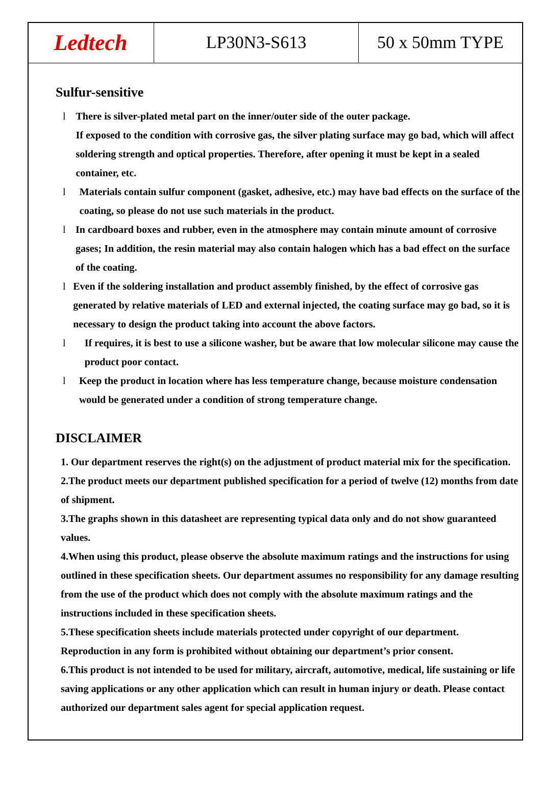Ledtech
LP30N3-S613 50 x 50mm TYPE
Sulfur-sensitive
l There is silver-plated metal part on the inner/outer side of the outer package.
If exposed to the condition with corrosive gas, the silver plating surface may go bad, which will affect soldering strength and optical properties. Therefore, after opening it must be kept in a sealed container, etc.
l Materials contain sulfur component (gasket, adhesive, etc.) may have bad effects on the surface of the coating, so please do not use such materials in the product.
l In cardboard boxes and rubber, even in the atmosphere may contain minute amount of corrosive gases; In addition, the resin material may also contain halogen which has a bad effect on the surface of the coating.
l Even if the soldering installation and product assembly finished, by the effect of corrosive gas generated by relative materials of LED and external injected, the coating surface may go bad, so it is necessary to design the product taking into account the above factors.
l If requires, it is best to use a silicone washer, but be aware that low molecular silicone may cause the product poor contact.
l Keep the product in location where has less temperature change, because moisture condensation would be generated under a condition of strong temperature change.
DISCLAIMER
1. Our department reserves the right(s) on the adjustment of product material mix for the specification.
2.The product meets our department published specification for a period of twelve (12) months from date of shipment.
3.The graphs shown in this datasheet are representing typical data only and do not show guaranteed values.
4.When using this product, please observe the absolute maximum ratings and the instructions for using outlined in these specification sheets. Our department assumes no responsibility for any damage resulting from the use of the product which does not comply with the absolute maximum ratings and the instructions included in these specification sheets.
5.These specification sheets include materials protected under copyright of our department. Reproduction in any form is prohibited without obtaining our department’s prior consent.
6.This product is not intended to be used for military, aircraft, automotive, medical, life sustaining or life saving applications or any other application which can result in human injury or death. Please contact authorized our department sales agent for special application request.